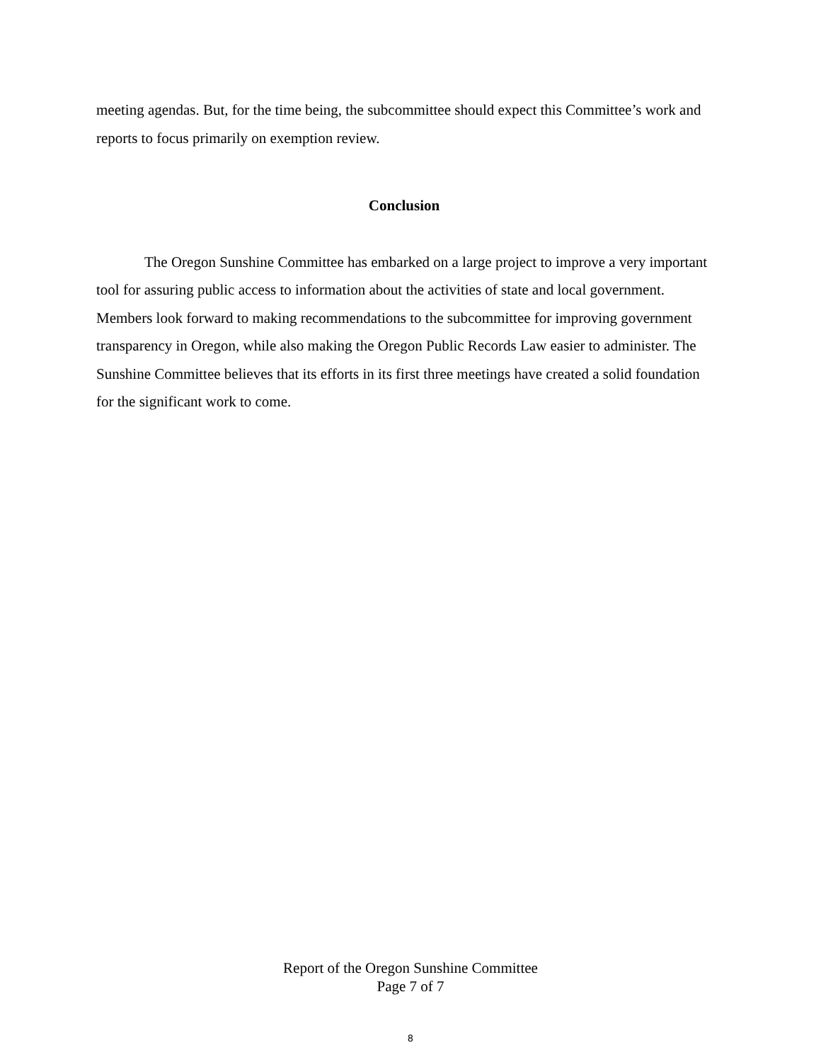meeting agendas. But, for the time being, the subcommittee should expect this Committee’s work and reports to focus primarily on exemption review.
Conclusion
The Oregon Sunshine Committee has embarked on a large project to improve a very important tool for assuring public access to information about the activities of state and local government. Members look forward to making recommendations to the subcommittee for improving government transparency in Oregon, while also making the Oregon Public Records Law easier to administer. The Sunshine Committee believes that its efforts in its first three meetings have created a solid foundation for the significant work to come.
Report of the Oregon Sunshine Committee
Page 7 of 7
8